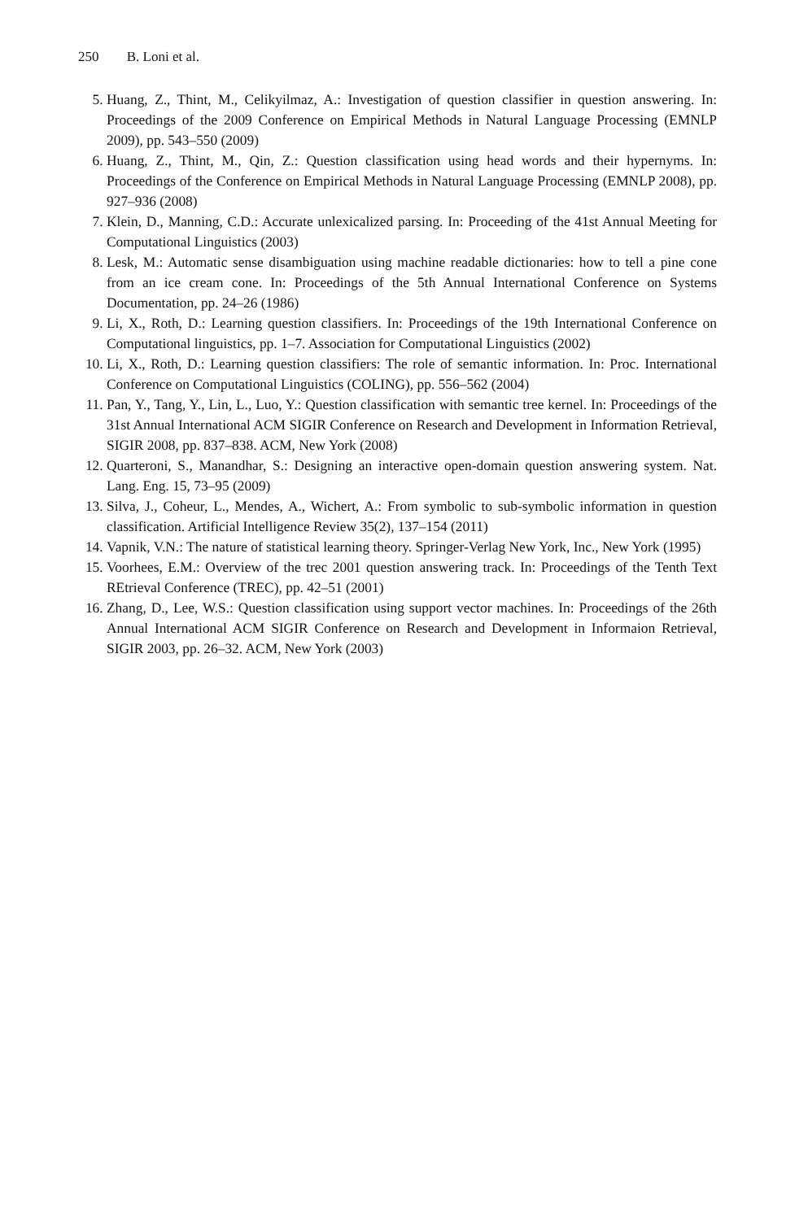250 B. Loni et al.
5. Huang, Z., Thint, M., Celikyilmaz, A.: Investigation of question classifier in question answering. In: Proceedings of the 2009 Conference on Empirical Methods in Natural Language Processing (EMNLP 2009), pp. 543–550 (2009)
6. Huang, Z., Thint, M., Qin, Z.: Question classification using head words and their hypernyms. In: Proceedings of the Conference on Empirical Methods in Natural Language Processing (EMNLP 2008), pp. 927–936 (2008)
7. Klein, D., Manning, C.D.: Accurate unlexicalized parsing. In: Proceeding of the 41st Annual Meeting for Computational Linguistics (2003)
8. Lesk, M.: Automatic sense disambiguation using machine readable dictionaries: how to tell a pine cone from an ice cream cone. In: Proceedings of the 5th Annual International Conference on Systems Documentation, pp. 24–26 (1986)
9. Li, X., Roth, D.: Learning question classifiers. In: Proceedings of the 19th International Conference on Computational linguistics, pp. 1–7. Association for Computational Linguistics (2002)
10. Li, X., Roth, D.: Learning question classifiers: The role of semantic information. In: Proc. International Conference on Computational Linguistics (COLING), pp. 556–562 (2004)
11. Pan, Y., Tang, Y., Lin, L., Luo, Y.: Question classification with semantic tree kernel. In: Proceedings of the 31st Annual International ACM SIGIR Conference on Research and Development in Information Retrieval, SIGIR 2008, pp. 837–838. ACM, New York (2008)
12. Quarteroni, S., Manandhar, S.: Designing an interactive open-domain question answering system. Nat. Lang. Eng. 15, 73–95 (2009)
13. Silva, J., Coheur, L., Mendes, A., Wichert, A.: From symbolic to sub-symbolic information in question classification. Artificial Intelligence Review 35(2), 137–154 (2011)
14. Vapnik, V.N.: The nature of statistical learning theory. Springer-Verlag New York, Inc., New York (1995)
15. Voorhees, E.M.: Overview of the trec 2001 question answering track. In: Proceedings of the Tenth Text REtrieval Conference (TREC), pp. 42–51 (2001)
16. Zhang, D., Lee, W.S.: Question classification using support vector machines. In: Proceedings of the 26th Annual International ACM SIGIR Conference on Research and Development in Informaion Retrieval, SIGIR 2003, pp. 26–32. ACM, New York (2003)